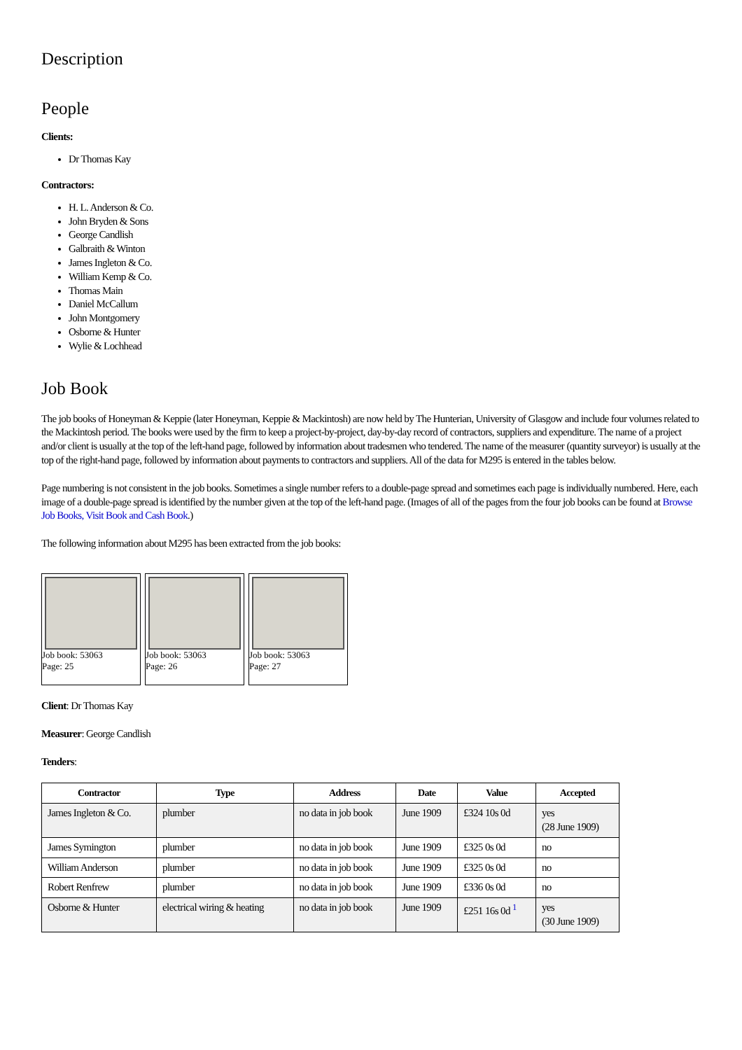Description
People
Clients:
Dr Thomas Kay
Contractors:
H. L. Anderson & Co.
John Bryden & Sons
George Candlish
Galbraith & Winton
James Ingleton & Co.
William Kemp & Co.
Thomas Main
Daniel McCallum
John Montgomery
Osborne & Hunter
Wylie & Lochhead
Job Book
The job books of Honeyman & Keppie (later Honeyman, Keppie & Mackintosh) are now held by The Hunterian, University of Glasgow and include four volumes related to the Mackintosh period. The books were used by the firm to keep a project-by-project, day-by-day record of contractors, suppliers and expenditure. The name of a project and/or client is usually at the top of the left-hand page, followed by information about tradesmen who tendered. The name of the measurer (quantity surveyor) is usually at the top of the right-hand page, followed by information about payments to contractors and suppliers. All of the data for M295 is entered in the tables below.
Page numbering is not consistent in the job books. Sometimes a single number refers to a double-page spread and sometimes each page is individually numbered. Here, each image of a double-page spread is identified by the number given at the top of the left-hand page. (Images of all of the pages from the four job books can be found at Browse Job Books, Visit Book and Cash Book.)
The following information about M295 has been extracted from the job books:
Job book: 53063
Page: 25
Job book: 53063
Page: 26
Job book: 53063
Page: 27
Client: Dr Thomas Kay
Measurer: George Candlish
Tenders:
| Contractor | Type | Address | Date | Value | Accepted |
| --- | --- | --- | --- | --- | --- |
| James Ingleton & Co. | plumber | no data in job book | June 1909 | £324 10s 0d | yes (28 June 1909) |
| James Symington | plumber | no data in job book | June 1909 | £325 0s 0d | no |
| William Anderson | plumber | no data in job book | June 1909 | £325 0s 0d | no |
| Robert Renfrew | plumber | no data in job book | June 1909 | £336 0s 0d | no |
| Osborne & Hunter | electrical wiring & heating | no data in job book | June 1909 | £251 16s 0d <sup>1</sup> | yes (30 June 1909) |